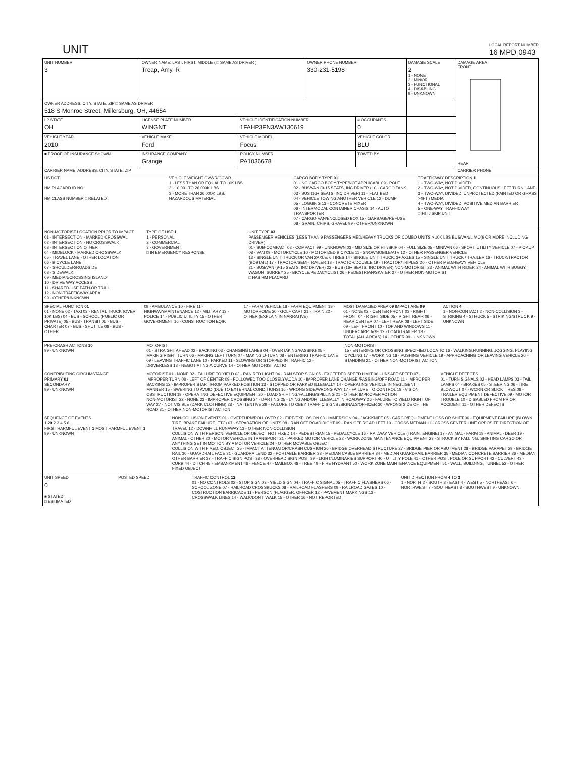UNIT
LOCAL REPORT NUMBER
16 MPD 0943
| UNIT NUMBER 3 | OWNER NAME: LAST, FIRST, MIDDLE ( □ SAME AS DRIVER ) Treap, Amy, R | | OWNER PHONE NUMBER 330-231-5198 | | DAMAGE SCALE 2 1 - NONE 2 - MINOR 3 - FUNCTIONAL 4 - DISABLING 9 - UNKNOWN | DAMAGE AREA FRONT REAR |
| OWNER ADDRESS: CITY, STATE, ZIP □ SAME AS DRIVER 518 S Monroe Street, Millersburg, OH, 44654 | | | | | | |
| LP STATE OH | LICENSE PLATE NUMBER WINGNT | VEHICLE IDENTIFICATION NUMBER 1FAHP3FN3AW130619 | | # OCCUPANTS 0 | | |
| VEHICLE YEAR 2010 | VEHICLE MAKE Ford | VEHICLE MODEL Focus | | VEHICLE COLOR BLU | | |
| ■ PROOF OF INSURANCE SHOWN | INSURANCE COMPANY Grange | POLICY NUMBER PA1036678 | | TOWED BY | | |
| CARRIER NAME, ADDRESS, CITY, STATE, ZIP | | | | | | CARRIER PHONE |
US DOT
HM PLACARD ID NO.
HM CLASS NUMBER □ RELATED
VEHICLE WEIGHT GVWR/GCWR
1 - LESS THAN OR EQUAL TO 10K LBS
2 - 10,001 TO 26,000K LBS
3 - MORE THAN 26,000K LBS.
HAZARDOUS MATERIAL
CARGO BODY TYPE 01
01 - NO CARGO BODY TYPE/NOT APPLICABL 09 - POLE
02 - BUS/VAN (9-15 SEATS, INC DRIVER) 10 - CARGO TANK
03 - BUS (16+ SEATS, INC DRIVER) 11 - FLAT BED
04 - VEHICLE TOWING ANOTHER VEHICLE 12 - DUMP
05 - LOGGING 13 - CONCRETE MIXER
06 - INTERMODAL CONTAINER CHASIS 14 - AUTO TRANSPORTER
07 - CARGO VAN/ENCLOSED BOX 15 - GARBAGE/REFUSE
08 - GRAIN, CHIPS, GRAVEL 99 - OTHER/UNKNOWN
TRAFFICWAY DESCRIPTION 1
1 - TWO-WAY, NOT DIVIDED
2 - TWO-WAY, NOT DIVIDED, CONTINUOUS LEFT TURN LANE
3 - TWO-WAY, DIVIDED, UNPROTECTED (PAINTED OR GRASS >4FT.) MEDIA
4 - TWO-WAY, DIVIDED, POSITIVE MEDIAN BARRIER
5 - ONE-WAY TRAFFICWAY
□ HIT / SKIP UNIT
NON-MOTORIST LOCATION PRIOR TO IMPACT
01 - INTERSECTION - MARKED CROSSWAL
02 - INTERSECTION - NO CROSSWALK
03 - INTERSECTION OTHER
04 - MIDBLOCK - MARKED CROSSWALK
05 - TRAVEL LANE - OTHER LOCATION
06 - BICYCLE LANE
07 - SHOULDER/ROADSIDE
08 - SIDEWALK
09 - MEDIAN/CROSSING ISLAND
10 - DRIVE WAY ACCESS
11 - SHARED-USE PATH OR TRAIL
12 - NON-TRAFFICWAY AREA
99 - OTHER/UNKNOWN
TYPE OF USE 1
1 - PERSONAL
2 - COMMERCIAL
3 - GOVERNMENT
□ IN EMERGENCY RESPONSE
UNIT TYPE 03
PASSENGER VEHICLES (LESS THAN 9 PASSENGERS MED/HEAVY TRUCKS OR COMBO UNITS > 10K LBS BUS/VAN/LIMO(9 OR MORE INCLUDING DRIVER)
01 - SUB-COMPACT 02 - COMPACT 99 - UNKNOWN 03 - MID SIZE OR HIT/SKIP 04 - FULL SIZE 05 - MINIVAN 06 - SPORT UTILITY VEHICLE 07 - PICKUP 08 - VAN 09 - MOTORCYCLE 10 - MOTORIZED BICYCLE 11 - SNOWMOBILE/ATV 12 - OTHER PASSENGER VEHICLE
13 - SINGLE UNIT TRUCK OR VAN 2AXLE, 6 TIRES 14 - SINGLE UNIT TRUCK: 3+ AXLES 15 - SINGLE UNIT TRUCK / TRAILER 16 - TRUCK/TRACTOR (BOBTAIL) 17 - TRACTOR/SEMI-TRAILER 18 - TRACTOR/DOUBLE 19 - TRACTOR/TRIPLES 20 - OTHER MED/HEAVY VEHICLE
21 - BUS/VAN (9-15 SEATS, INC DRIVER) 22 - BUS (16+ SEATS, INC DRIVER) NON-MOTORIST 23 - ANIMAL WITH RIDER 24 - ANIMAL WITH BUGGY, WAGON, SURREY 25 - BICYCLE/PEDACYCLIST 26 - PEDESTRIAN/SKATER 27 - OTHER NON-MOTORIST
□ HAS HM PLACARD
SPECIAL FUNCTION 01
01 - NONE 02 - TAXI 03 - RENTAL TRUCK (OVER 10K LBS) 04 - BUS - SCHOOL (PUBLIC OR PRIVATE) 05 - BUS - TRANSIT 06 - BUS - CHARTER 07 - BUS - SHUTTLE 08 - BUS - OTHER
09 - AMBULANCE 10 - FIRE 11 - HIGHWAY/MAINTENANCE 12 - MILITARY 13 - POLICE 14 - PUBLIC UTILITY 15 - OTHER GOVERNMENT 16 - CONSTRUCTION EQIP.
17 - FARM VEHICLE 18 - FARM EQUIPMENT 19 - MOTORHOME 20 - GOLF CART 21 - TRAIN 22 - OTHER (EXPLAIN IN NARRATIVE)
MOST DAMAGED AREA 09 IMPACT ARE 09
01 - NONE 02 - CENTER FRONT 03 - RIGHT FRONT 04 - RIGHT SIDE 05 - RIGHT REAR 06 - REAR CENTER 07 - LEFT REAR 08 - LEFT SIDE 09 - LEFT FRONT 10 - TOP AND WINDOWS 11 - UNDERCARRIAGE 12 - LOAD/TRAILER 13 - TOTAL (ALL AREAS) 14 - OTHER 99 - UNKNOWN
ACTION 4
1 - NON-CONTACT 2 - NON-COLLISION 3 - STRIKING 4 - STRUCK 5 - STRIKING/STRUCK 9 - UNKNOWN
PRE-CRASH ACTIONS 10
99 - UNKNOWN
MOTORIST
01 - STRAIGHT AHEAD 02 - BACKING 03 - CHANGING LANES 04 - OVERTAKING/PASSING 05 - MAKING RIGHT TURN 06 - MAKING LEFT TURN 07 - MAKING U-TURN 08 - ENTERING TRAFFIC LANE 09 - LEAVING TRAFFIC LANE 10 - PARKED 11 - SLOWING OR STOPPED IN TRAFFIC 12 - DRIVERLESS 13 - NEGOTIATING A CURVE 14 - OTHER MOTORIST ACTIO
NON-MOTORIST
15 - ENTERING OR CROSSING SPECIFIED LOCATIO 16 - WALKING,RUNNING, JOGGING, PLAYING, CYCLING 17 - WORKING 18 - PUSHING VEHICLE 19 - APPROACHING OR LEAVING VEHICLE 20 - STANDING 21 - OTHER NON-MOTORIST ACTION
CONTRIBUTING CIRCUMSTANCE
PRIMARY 01
SECONDARY
99 - UNKNOWN
MOTORIST 01 - NONE 02 - FAILURE TO YIELD 03 - RAN RED LIGHT 04 - RAN STOP SIGN 05 - EXCEEDED SPEED LIMIT 06 - UNSAFE SPEED 07 - IMPROPER TURN 08 - LEFT OF CENTER 09 - FOLLOWED TOO CLOSELY/ACDA 10 - IMPROPER LANE CHANGE /PASSING/OFF ROAD 11 - IMPROPER BACKING 12 - IMPROPER START FROM PARKED POSITION 13 - STOPPED OR PARKED ILLEGALLY 14 - OPERATING VEHICLE IN NEGLIGENT MANNER 15 - SWERING TO AVOID (DUE TO EXTERNAL CONDITIONS) 16 - WRONG SIDE/WRONG WAY 17 - FAILURE TO CONTROL 18 - VISION OBSTRUCTION 19 - OPERATING DEFECTIVE EQUIPMENT 20 - LOAD SHIFTING/FALLING/SPILLING 21 - OTHER IMPROPER ACTION
NON-MOTORIST 22 - NONE 23 - IMPROPER CROSSING 24 - DARTING 25 - LYING AND/OR ILLEGALLY IN ROADWAY 26 - FALURE TO YIELD RIGHT OF WAY 27 - NOT VISIBLE (DARK CLOTHING) 28 - INATTENTIVE 29 - FAILURE TO OBEY TRAFFIC SIGNS /SIGNALS/OFFICER 30 - WRONG SIDE OF THE ROAD 31 - OTHER NON-MOTORIST ACTION
VEHICLE DEFECTS
01 - TURN SIGNALS 02 - HEAD LAMPS 03 - TAIL LAMPS 04 - BRAKES 05 - STEERING 06 - TIRE BLOWOUT 07 - WORN OR SLICK TIRES 08 - TRAILER EQUIPMENT DEFECTIVE 09 - MOTOR TROUBLE 10 - DISABLED FROM PRIOR ACCIDENT 11 - OTHER DEFECTS
SEQUENCE OF EVENTS
1 20 2 3 4 5 6
FIRST HARMFUL EVENT 1 MOST HARMFUL EVENT 1
99 - UNKNOWN
NON-COLLISION EVENTS 01 - OVERTURN/ROLLOVER 02 - FIRE/EXPLOSION 03 - IMMERSION 04 - JACKKNIFE 05 - CARGO/EQUIPMENT LOSS OR SHIFT 06 - EQUIPMENT FAILURE (BLOWN TIRE, BRAKE FAILURE, ETC) 07 - SEPARATION OF UNITS 08 - RAN OFF ROAD RIGHT 09 - RAN OFF ROAD LEFT 10 - CROSS MEDIAN 11 - CROSS CENTER LINE OPPOSITE DIRECTION OF TRAVEL 12 - DOWNHILL RUNAWAY 13 - OTHER NON-COLLISION
COLLISION WITH PERSON, VEHICLE OR OBJECT NOT FIXED 14 - PEDESTRIAN 15 - PEDALCYCLE 16 - RAILWAY VEHICLE (TRAIN, ENGINE) 17 - ANIMAL - FARM 18 - ANIMAL - DEER 19 - ANIMAL - OTHER 20 - MOTOR VEHICLE IN TRANSPORT 21 - PARKED MOTOR VEHICLE 22 - WORK ZONE MAINTENANCE EQUIPMENT 23 - STRUCK BY FALLING, SHIFTING CARGO OR ANYTHING SET IN MOTION BY A MOTOR VEHICLE 24 - OTHER MOVABLE OBJECT
COLLISION WITH FIXED, OBJECT 25 - IMPACT ATTENUATOR/CRASH CUSHION 26 - BRIDGE OVERHEAD STRUCTURE 27 - BRIDGE PIER OR ABUTMENT 28 - BRIDGE PARAPET 29 - BRIDGE RAIL 30 - GUARDRAIL FACE 31 - GUARDRAILEND 32 - PORTABLE BARRIER 33 - MEDIAN CABLE BARRIER 34 - MEDIAN GUARDRAIL BARRIER 35 - MEDIAN CONCRETE BARRIER 36 - MEDIAN OTHER BARRIER 37 - TRAFFIC SIGN POST 38 - OVERHEAD SIGN POST 39 - LIGHT/LUMINARIES SUPPORT 40 - UTILITY POLE 41 - OTHER POST, POLE OR SUPPORT 42 - CULVERT 43 - CURB 44 - DITCH 45 - EMBANKMENT 46 - FENCE 47 - MAILBOX 48 - TREE 49 - FIRE HYDRANT 50 - WORK ZONE MAINTENANCE EQUIPMENT 51 - WALL, BUILDING, TUNNEL 52 - OTHER FIXED OBJECT
UNIT SPEED
0
■ STATED
□ ESTIMATED
POSTED SPEED TRAFFIC CONTROL 12
01 - NO CONTROLS 02 - STOP SIGN 03 - YIELD SIGN 04 - TRAFFIC SIGNAL 05 - TRAFFIC FLASHERS 06 - SCHOOL ZONE 07 - RAILROAD CROSSBUCKS 08 - RAILROAD FLASHERS 09 - RAILROAD GATES 10 - COSTRUCTION BARRICADE 11 - PERSON (FLAGGER, OFFICER 12 - PAVEMENT MARKINGS 13 - CROSSWALK LINES 14 - WALK/DON'T WALK 15 - OTHER 16 - NOT REPORTED
UNIT DIRECTION FROM 4 TO 3
1 - NORTH 2 - SOUTH 3 - EAST 4 - WEST 5 - NORTHEAST 6 - NORTHWEST 7 - SOUTHEAST 8 - SOUTHWEST 9 - UNKNOWN